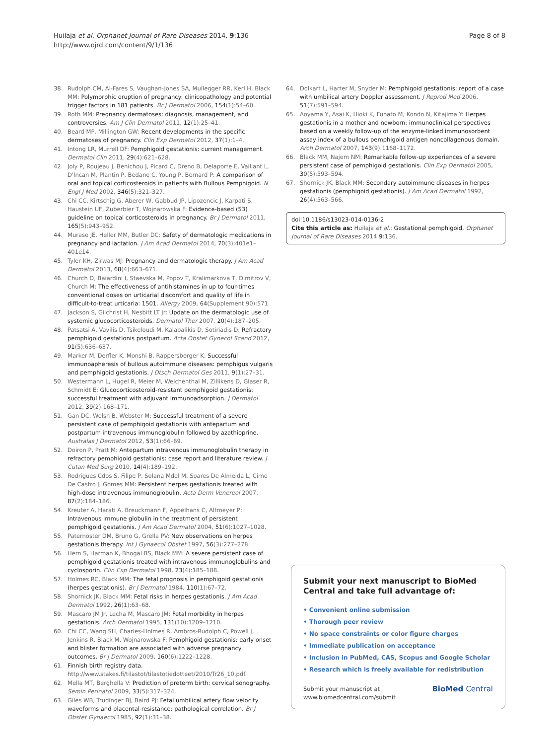Huilaja et al. Orphanet Journal of Rare Diseases 2014, 9:136
http://www.ojrd.com/content/9/1/136
Page 8 of 8
38. Rudolph CM, Al-Fares S, Vaughan-Jones SA, Mullegger RR, Kerl H, Black MM: Polymorphic eruption of pregnancy: clinicopathology and potential trigger factors in 181 patients. Br J Dermatol 2006, 154(1):54–60.
39. Roth MM: Pregnancy dermatoses: diagnosis, management, and controversies. Am J Clin Dermatol 2011, 12(1):25–41.
40. Beard MP, Millington GW: Recent developments in the specific dermatoses of pregnancy. Clin Exp Dermatol 2012, 37(1):1–4.
41. Intong LR, Murrell DF: Pemphigoid gestationis: current management. Dermatol Clin 2011, 29(4):621–628.
42. Joly P, Roujeau J, Benichou J, Picard C, Dreno B, Delaporte E, Vaillant L, D'Incan M, Plantin P, Bedane C, Young P, Bernard P: A comparison of oral and topical corticosteroids in patients with Bullous Pemphigoid. N Engl J Med 2002, 346(5):321–327.
43. Chi CC, Kirtschig G, Aberer W, Gabbud JP, Lipozencic J, Karpati S, Haustein UF, Zuberbier T, Wojnarowska F: Evidence-based (S3) guideline on topical corticosteroids in pregnancy. Br J Dermatol 2011, 165(5):943–952.
44. Murase JE, Heller MM, Butler DC: Safety of dermatologic medications in pregnancy and lactation. J Am Acad Dermatol 2014, 70(3):401e1–401e14.
45. Tyler KH, Zirwas MJ: Pregnancy and dermatologic therapy. J Am Acad Dermatol 2013, 68(4):663–671.
46. Church D, Baiardini I, Staevska M, Popov T, Kralimarkova T, Dimitrov V, Church M: The effectiveness of antihistamines in up to four-times conventional doses on urticarial discomfort and quality of life in difficult-to-treat urticaria: 1501. Allergy 2009, 64(Supplement 90):571.
47. Jackson S, Gilchrist H, Nesbitt LT Jr: Update on the dermatologic use of systemic glucocorticosteroids. Dermatol Ther 2007, 20(4):187–205.
48. Patsatsi A, Vavilis D, Tsikeloudi M, Kalabalikis D, Sotiriadis D: Refractory pemphigoid gestationis postpartum. Acta Obstet Gynecol Scand 2012, 91(5):636–637.
49. Marker M, Derfler K, Monshi B, Rappersberger K: Successful immunoapheresis of bullous autoimmune diseases: pemphigus vulgaris and pemphigoid gestationis. J Dtsch Dermatol Ges 2011, 9(1):27–31.
50. Westermann L, Hugel R, Meier M, Weichenthal M, Zillikens D, Glaser R, Schmidt E: Glucocorticosteroid-resistant pemphigoid gestationis: successful treatment with adjuvant immunoadsorption. J Dermatol 2012, 39(2):168–171.
51. Gan DC, Welsh B, Webster M: Successful treatment of a severe persistent case of pemphigoid gestationis with antepartum and postpartum intravenous immunoglobulin followed by azathioprine. Australas J Dermatol 2012, 53(1):66–69.
52. Doiron P, Pratt M: Antepartum intravenous immunoglobulin therapy in refractory pemphigoid gestationis: case report and literature review. J Cutan Med Surg 2010, 14(4):189–192.
53. Rodrigues Cdos S, Filipe P, Solana Mdel M, Soares De Almeida L, Cirne De Castro J, Gomes MM: Persistent herpes gestationis treated with high-dose intravenous immunoglobulin. Acta Derm Venereol 2007, 87(2):184–186.
54. Kreuter A, Harati A, Breuckmann F, Appelhans C, Altmeyer P: Intravenous immune globulin in the treatment of persistent pemphigoid gestationis. J Am Acad Dermatol 2004, 51(6):1027–1028.
55. Paternoster DM, Bruno G, Grella PV: New observations on herpes gestationis therapy. Int J Gynaecol Obstet 1997, 56(3):277–278.
56. Hern S, Harman K, Bhogal BS, Black MM: A severe persistent case of pemphigoid gestationis treated with intravenous immunoglobulins and cyclosporin. Clin Exp Dermatol 1998, 23(4):185–188.
57. Holmes RC, Black MM: The fetal prognosis in pemphigoid gestationis (herpes gestationis). Br J Dermatol 1984, 110(1):67–72.
58. Shornick JK, Black MM: Fetal risks in herpes gestationis. J Am Acad Dermatol 1992, 26(1):63–68.
59. Mascaro JM Jr, Lecha M, Mascaro JM: Fetal morbidity in herpes gestationis. Arch Dermatol 1995, 131(10):1209–1210.
60. Chi CC, Wang SH, Charles-Holmes R, Ambros-Rudolph C, Powell J, Jenkins R, Black M, Wojnarowska F: Pemphigoid gestationis: early onset and blister formation are associated with adverse pregnancy outcomes. Br J Dermatol 2009, 160(6):1222–1228.
61. Finnish birth registry data. http://www.stakes.fi/tilastot/tilastotiedotteet/2010/Tr26_10.pdf.
62. Mella MT, Berghella V: Prediction of preterm birth: cervical sonography. Semin Perinatol 2009, 33(5):317–324.
63. Giles WB, Trudinger BJ, Baird PJ: Fetal umbilical artery flow velocity waveforms and placental resistance: pathological correlation. Br J Obstet Gynaecol 1985, 92(1):31–38.
64. Dolkart L, Harter M, Snyder M: Pemphigoid gestationis: report of a case with umbilical artery Doppler assessment. J Reprod Med 2006, 51(7):591–594.
65. Aoyama Y, Asai K, Hioki K, Funato M, Kondo N, Kitajima Y: Herpes gestationis in a mother and newborn: immunoclinical perspectives based on a weekly follow-up of the enzyme-linked immunosorbent assay index of a bullous pemphigoid antigen noncollagenous domain. Arch Dermatol 2007, 143(9):1168–1172.
66. Black MM, Najem NM: Remarkable follow-up experiences of a severe persistent case of pemphigoid gestationis. Clin Exp Dermatol 2005, 30(5):593–594.
67. Shornick JK, Black MM: Secondary autoimmune diseases in herpes gestationis (pemphigoid gestationis). J Am Acad Dermatol 1992, 26(4):563–566.
doi:10.1186/s13023-014-0136-2
Cite this article as: Huilaja et al.: Gestational pemphigoid. Orphanet Journal of Rare Diseases 2014 9:136.
Submit your next manuscript to BioMed Central and take full advantage of:
• Convenient online submission
• Thorough peer review
• No space constraints or color figure charges
• Immediate publication on acceptance
• Inclusion in PubMed, CAS, Scopus and Google Scholar
• Research which is freely available for redistribution
Submit your manuscript at
www.biomedcentral.com/submit BioMed Central